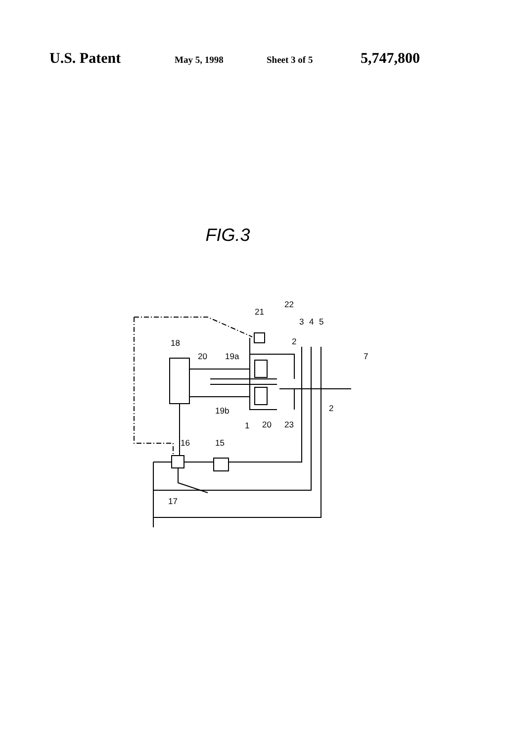U.S. Patent May 5, 1998 Sheet 3 of 5 5,747,800
FIG.3
18
20
19a
19b
21
22
3
4
5
2
7
2
1
20
23
16
15
17